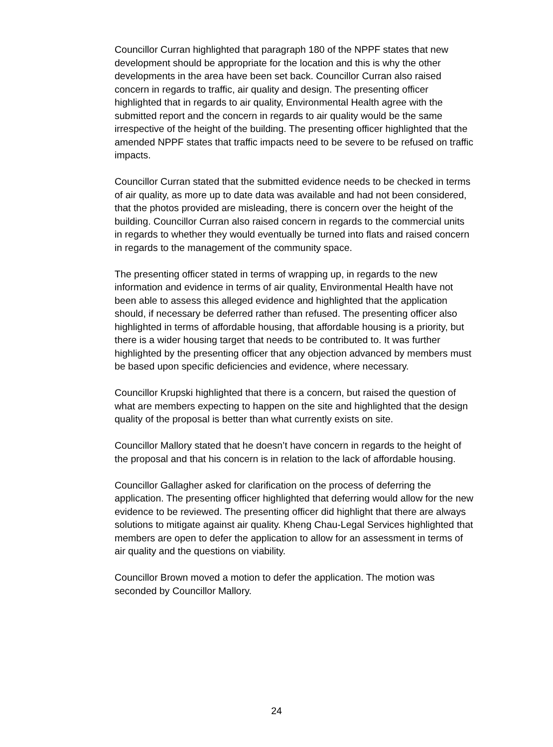Councillor Curran highlighted that paragraph 180 of the NPPF states that new development should be appropriate for the location and this is why the other developments in the area have been set back. Councillor Curran also raised concern in regards to traffic, air quality and design. The presenting officer highlighted that in regards to air quality, Environmental Health agree with the submitted report and the concern in regards to air quality would be the same irrespective of the height of the building. The presenting officer highlighted that the amended NPPF states that traffic impacts need to be severe to be refused on traffic impacts.
Councillor Curran stated that the submitted evidence needs to be checked in terms of air quality, as more up to date data was available and had not been considered, that the photos provided are misleading, there is concern over the height of the building. Councillor Curran also raised concern in regards to the commercial units in regards to whether they would eventually be turned into flats and raised concern in regards to the management of the community space.
The presenting officer stated in terms of wrapping up, in regards to the new information and evidence in terms of air quality, Environmental Health have not been able to assess this alleged evidence and highlighted that the application should, if necessary be deferred rather than refused. The presenting officer also highlighted in terms of affordable housing, that affordable housing is a priority, but there is a wider housing target that needs to be contributed to. It was further highlighted by the presenting officer that any objection advanced by members must be based upon specific deficiencies and evidence, where necessary.
Councillor Krupski highlighted that there is a concern, but raised the question of what are members expecting to happen on the site and highlighted that the design quality of the proposal is better than what currently exists on site.
Councillor Mallory stated that he doesn’t have concern in regards to the height of the proposal and that his concern is in relation to the lack of affordable housing.
Councillor Gallagher asked for clarification on the process of deferring the application. The presenting officer highlighted that deferring would allow for the new evidence to be reviewed. The presenting officer did highlight that there are always solutions to mitigate against air quality. Kheng Chau-Legal Services highlighted that members are open to defer the application to allow for an assessment in terms of air quality and the questions on viability.
Councillor Brown moved a motion to defer the application. The motion was seconded by Councillor Mallory.
24